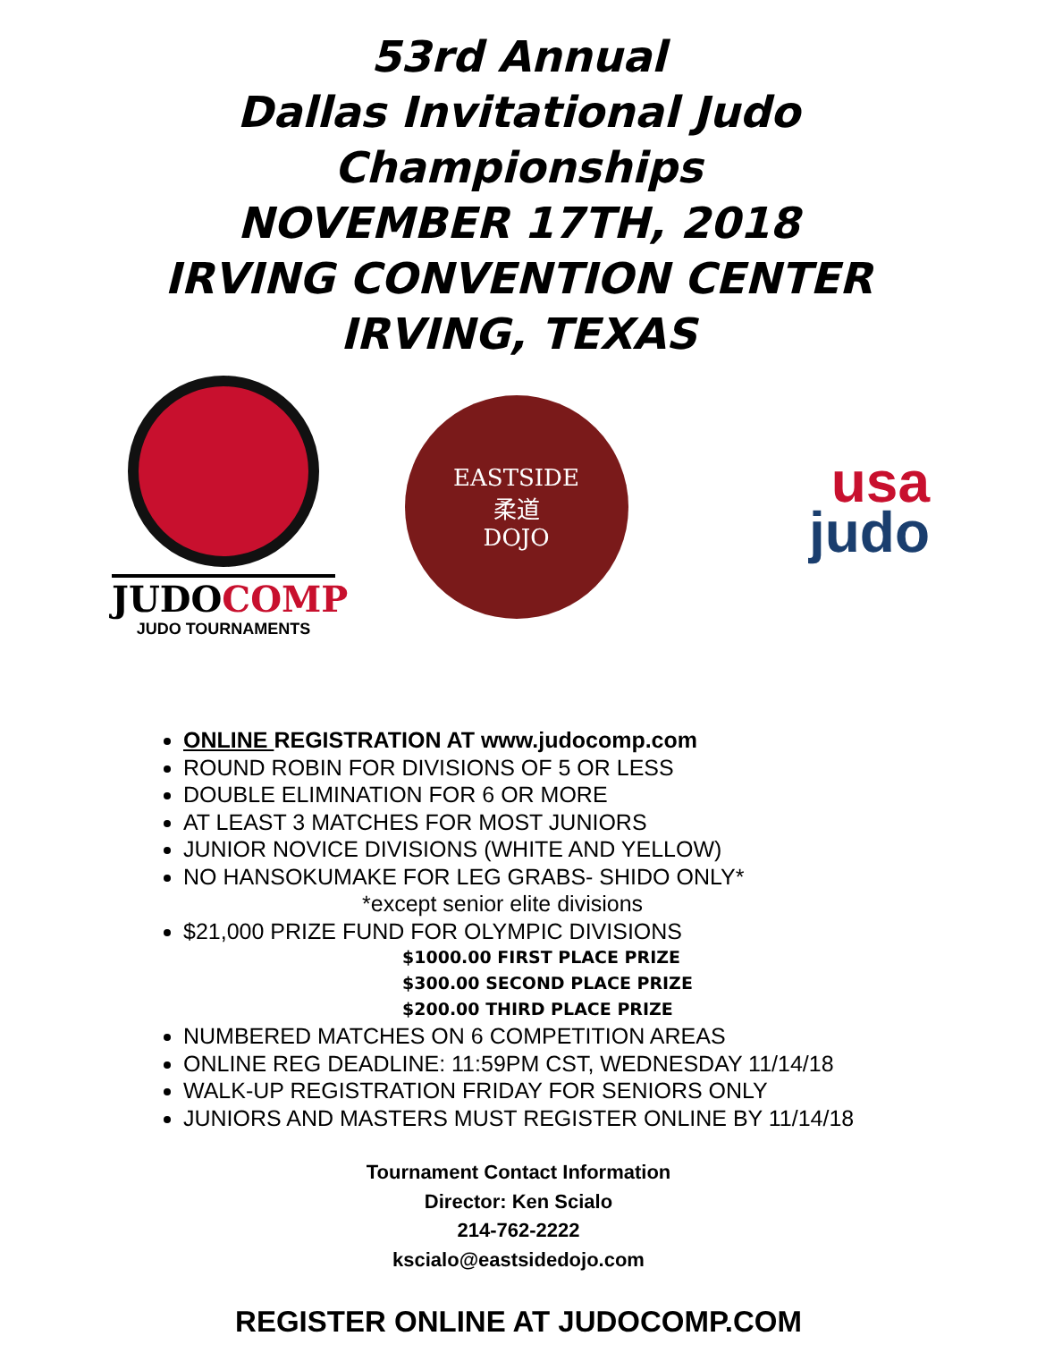53rd Annual
Dallas Invitational Judo
Championships
NOVEMBER 17TH, 2018
IRVING CONVENTION CENTER
IRVING, TEXAS
JUDOCOMP
JUDO TOURNAMENTS
EASTSIDE
柔道
DOJO
usa
judo
ONLINE REGISTRATION AT www.judocomp.com
ROUND ROBIN FOR DIVISIONS OF 5 OR LESS
DOUBLE ELIMINATION FOR 6 OR MORE
AT LEAST 3 MATCHES FOR MOST JUNIORS
JUNIOR NOVICE DIVISIONS (WHITE AND YELLOW)
NO HANSOKUMAKE FOR LEG GRABS- SHIDO ONLY*
*except senior elite divisions
$21,000 PRIZE FUND FOR OLYMPIC DIVISIONS
$1000.00 FIRST PLACE PRIZE
$300.00 SECOND PLACE PRIZE
$200.00 THIRD PLACE PRIZE
NUMBERED MATCHES ON 6 COMPETITION AREAS
ONLINE REG DEADLINE: 11:59PM CST, WEDNESDAY 11/14/18
WALK-UP REGISTRATION FRIDAY FOR SENIORS ONLY
JUNIORS AND MASTERS MUST REGISTER ONLINE BY 11/14/18
Tournament Contact Information
Director: Ken Scialo
214-762-2222
kscialo@eastsidedojo.com
REGISTER ONLINE AT JUDOCOMP.COM